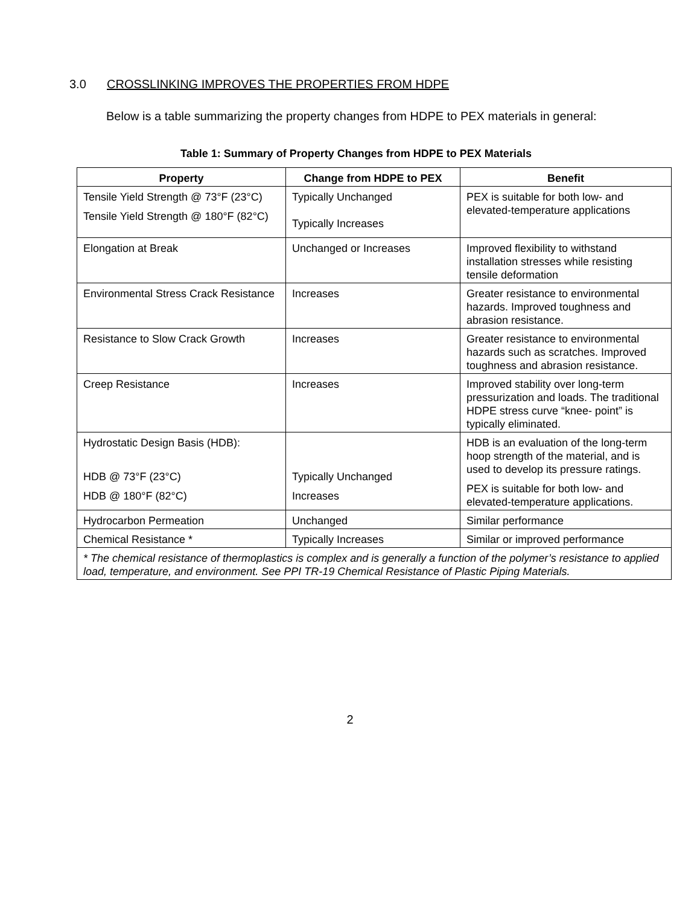3.0 CROSSLINKING IMPROVES THE PROPERTIES FROM HDPE
Below is a table summarizing the property changes from HDPE to PEX materials in general:
Table 1: Summary of Property Changes from HDPE to PEX Materials
| Property | Change from HDPE to PEX | Benefit |
| --- | --- | --- |
| Tensile Yield Strength @ 73°F (23°C) Tensile Yield Strength @ 180°F (82°C) | Typically Unchanged Typically Increases | PEX is suitable for both low- and elevated-temperature applications |
| Elongation at Break | Unchanged or Increases | Improved flexibility to withstand installation stresses while resisting tensile deformation |
| Environmental Stress Crack Resistance | Increases | Greater resistance to environmental hazards. Improved toughness and abrasion resistance. |
| Resistance to Slow Crack Growth | Increases | Greater resistance to environmental hazards such as scratches. Improved toughness and abrasion resistance. |
| Creep Resistance | Increases | Improved stability over long-term pressurization and loads. The traditional HDPE stress curve “knee- point” is typically eliminated. |
| Hydrostatic Design Basis (HDB): HDB @ 73°F (23°C) HDB @ 180°F (82°C) | Typically Unchanged Increases | HDB is an evaluation of the long-term hoop strength of the material, and is used to develop its pressure ratings. PEX is suitable for both low- and elevated-temperature applications. |
| Hydrocarbon Permeation | Unchanged | Similar performance |
| Chemical Resistance * | Typically Increases | Similar or improved performance |
| * The chemical resistance of thermoplastics is complex and is generally a function of the polymer’s resistance to applied load, temperature, and environment. See PPI TR-19 Chemical Resistance of Plastic Piping Materials. | | |
2